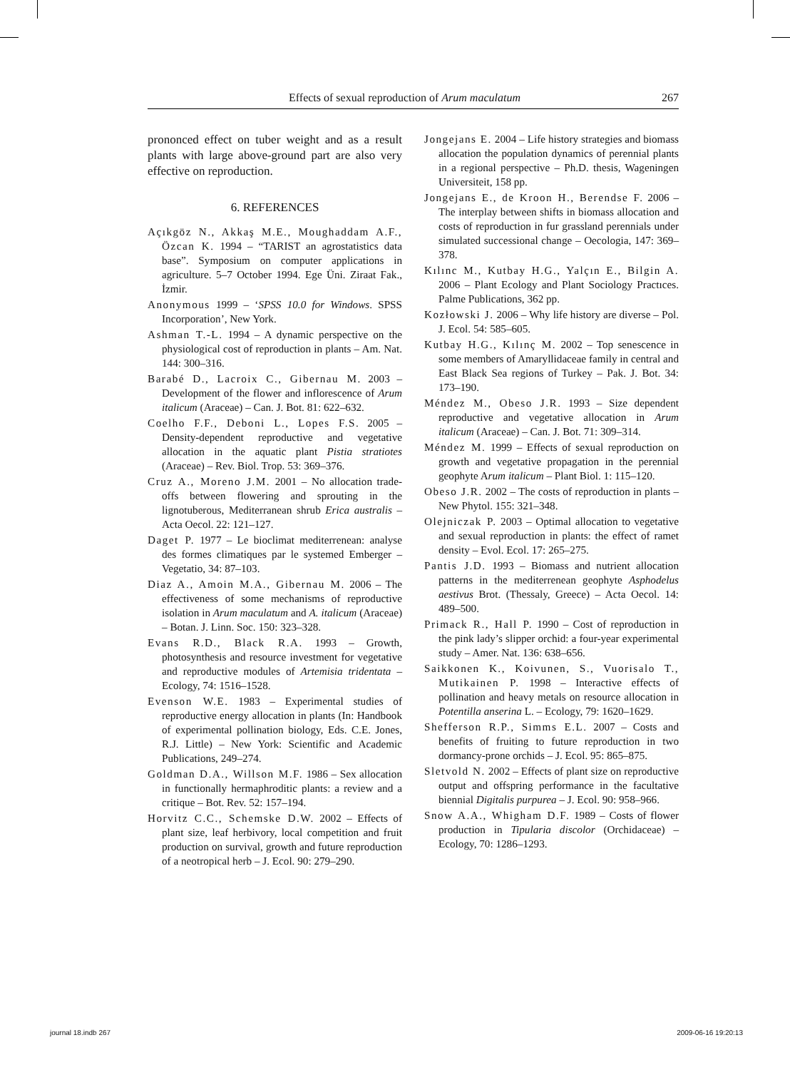Effects of sexual reproduction of Arum maculatum 267
prononced effect on tuber weight and as a result plants with large above-ground part are also very effective on reproduction.
6. REFERENCES
Açıkgöz N., Akkaş M.E., Moughaddam A.F., Özcan K. 1994 – “TARIST an agrostatistics data base”. Symposium on computer applications in agriculture. 5–7 October 1994. Ege Üni. Ziraat Fak., İzmir.
Anonymous 1999 – ‘SPSS 10.0 for Windows. SPSS Incorporation’, New York.
Ashman T.-L. 1994 – A dynamic perspective on the physiological cost of reproduction in plants – Am. Nat. 144: 300–316.
Barabé D., Lacroix C., Gibernau M. 2003 – Development of the flower and inflorescence of Arum italicum (Araceae) – Can. J. Bot. 81: 622–632.
Coelho F.F., Deboni L., Lopes F.S. 2005 – Density-dependent reproductive and vegetative allocation in the aquatic plant Pistia stratiotes (Araceae) – Rev. Biol. Trop. 53: 369–376.
Cruz A., Moreno J.M. 2001 – No allocation trade-offs between flowering and sprouting in the lignotuberous, Mediterranean shrub Erica australis – Acta Oecol. 22: 121–127.
Daget P. 1977 – Le bioclimat mediterrenean: analyse des formes climatiques par le systemed Emberger – Vegetatio, 34: 87–103.
Diaz A., Amoin M.A., Gibernau M. 2006 – The effectiveness of some mechanisms of reproductive isolation in Arum maculatum and A. italicum (Araceae) – Botan. J. Linn. Soc. 150: 323–328.
Evans R.D., Black R.A. 1993 – Growth, photosynthesis and resource investment for vegetative and reproductive modules of Artemisia tridentata – Ecology, 74: 1516–1528.
Evenson W.E. 1983 – Experimental studies of reproductive energy allocation in plants (In: Handbook of experimental pollination biology, Eds. C.E. Jones, R.J. Little) – New York: Scientific and Academic Publications, 249–274.
Goldman D.A., Willson M.F. 1986 – Sex allocation in functionally hermaphroditic plants: a review and a critique – Bot. Rev. 52: 157–194.
Horvitz C.C., Schemske D.W. 2002 – Effects of plant size, leaf herbivory, local competition and fruit production on survival, growth and future reproduction of a neotropical herb – J. Ecol. 90: 279–290.
Jongejans E. 2004 – Life history strategies and biomass allocation the population dynamics of perennial plants in a regional perspective – Ph.D. thesis, Wageningen Universiteit, 158 pp.
Jongejans E., de Kroon H., Berendse F. 2006 – The interplay between shifts in biomass allocation and costs of reproduction in fur grassland perennials under simulated successional change – Oecologia, 147: 369–378.
Kılınc M., Kutbay H.G., Yalçın E., Bilgin A. 2006 – Plant Ecology and Plant Sociology Practıces. Palme Publications, 362 pp.
Kozłowski J. 2006 – Why life history are diverse – Pol. J. Ecol. 54: 585–605.
Kutbay H.G., Kılınç M. 2002 – Top senescence in some members of Amaryllidaceae family in central and East Black Sea regions of Turkey – Pak. J. Bot. 34: 173–190.
Méndez M., Obeso J.R. 1993 – Size dependent reproductive and vegetative allocation in Arum italicum (Araceae) – Can. J. Bot. 71: 309–314.
Méndez M. 1999 – Effects of sexual reproduction on growth and vegetative propagation in the perennial geophyte Arum italicum – Plant Biol. 1: 115–120.
Obeso J.R. 2002 – The costs of reproduction in plants – New Phytol. 155: 321–348.
Olejniczak P. 2003 – Optimal allocation to vegetative and sexual reproduction in plants: the effect of ramet density – Evol. Ecol. 17: 265–275.
Pantis J.D. 1993 – Biomass and nutrient allocation patterns in the mediterrenean geophyte Asphodelus aestivus Brot. (Thessaly, Greece) – Acta Oecol. 14: 489–500.
Primack R., Hall P. 1990 – Cost of reproduction in the pink lady’s slipper orchid: a four-year experimental study – Amer. Nat. 136: 638–656.
Saikkonen K., Koivunen, S., Vuorisalo T., Mutikainen P. 1998 – Interactive effects of pollination and heavy metals on resource allocation in Potentilla anserina L. – Ecology, 79: 1620–1629.
Shefferson R.P., Simms E.L. 2007 – Costs and benefits of fruiting to future reproduction in two dormancy-prone orchids – J. Ecol. 95: 865–875.
Sletvold N. 2002 – Effects of plant size on reproductive output and offspring performance in the facultative biennial Digitalis purpurea – J. Ecol. 90: 958–966.
Snow A.A., Whigham D.F. 1989 – Costs of flower production in Tipularia discolor (Orchidaceae) – Ecology, 70: 1286–1293.
journal 18.indb 267 2009-06-16 19:20:13